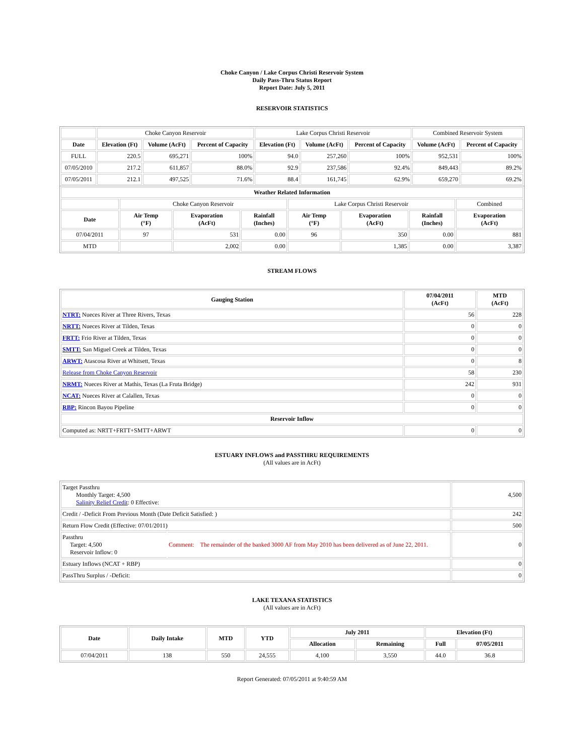Choke Canyon / Lake Corpus Christi Reservoir System
Daily Pass-Thru Status Report
Report Date: July 5, 2011
RESERVOIR STATISTICS
| | Choke Canyon Reservoir | | | Lake Corpus Christi Reservoir | | | Combined Reservoir System | |
| Date | Elevation (Ft) | Volume (AcFt) | Percent of Capacity | Elevation (Ft) | Volume (AcFt) | Percent of Capacity | Volume (AcFt) | Percent of Capacity |
| FULL | 220.5 | 695,271 | 100% | 94.0 | 257,260 | 100% | 952,531 | 100% |
| 07/05/2010 | 217.2 | 611,857 | 88.0% | 92.9 | 237,586 | 92.4% | 849,443 | 89.2% |
| 07/05/2011 | 212.1 | 497,525 | 71.6% | 88.4 | 161,745 | 62.9% | 659,270 | 69.2% |
| Weather Related Information | | | | | | | |
| --- | --- | --- | --- | --- | --- | --- | --- |
| | Choke Canyon Reservoir | | | Lake Corpus Christi Reservoir | | | Combined |
| Date | Air Temp (°F) | Evaporation (AcFt) | Rainfall (Inches) | Air Temp (°F) | Evaporation (AcFt) | Rainfall (Inches) | Evaporation (AcFt) |
| 07/04/2011 | 97 | 531 | 0.00 | 96 | 350 | 0.00 | 881 |
| MTD | | 2,002 | 0.00 | | 1,385 | 0.00 | 3,387 |
STREAM FLOWS
| Gauging Station | 07/04/2011 (AcFt) | MTD (AcFt) |
| --- | --- | --- |
| NTRT: Nueces River at Three Rivers, Texas | 56 | 228 |
| NRTT: Nueces River at Tilden, Texas | 0 | 0 |
| FRTT: Frio River at Tilden, Texas | 0 | 0 |
| SMTT: San Miguel Creek at Tilden, Texas | 0 | 0 |
| ARWT: Atascosa River at Whitsett, Texas | 0 | 8 |
| Release from Choke Canyon Reservoir | 58 | 230 |
| NRMT: Nueces River at Mathis, Texas (La Fruta Bridge) | 242 | 931 |
| NCAT: Nueces River at Calallen, Texas | 0 | 0 |
| RBP: Rincon Bayou Pipeline | 0 | 0 |
| Reservoir Inflow | | |
| Computed as: NRTT+FRTT+SMTT+ARWT | 0 | 0 |
ESTUARY INFLOWS and PASSTHRU REQUIREMENTS
(All values are in AcFt)
| Target Passthru Monthly Target: 4,500 Salinity Relief Credit : 0 Effective: | | 4,500 |
| Credit / -Deficit From Previous Month (Date Deficit Satisfied: ) | | 242 |
| Return Flow Credit (Effective: 07/01/2011) | | 500 |
| Passthru Target: 4,500 Reservoir Inflow: 0 | Comment: The remainder of the banked 3000 AF from May 2010 has been delivered as of June 22, 2011. | 0 |
| Estuary Inflows (NCAT + RBP) | | 0 |
| PassThru Surplus / -Deficit: | | 0 |
LAKE TEXANA STATISTICS
(All values are in AcFt)
| Date | Daily Intake | MTD | YTD | July 2011 | | Elevation (Ft) | |
| --- | --- | --- | --- | --- | --- | --- | --- |
| | | | | Allocation | Remaining | Full | 07/05/2011 |
| 07/04/2011 | 138 | 550 | 24,555 | 4,100 | 3,550 | 44.0 | 36.8 |
Report Generated: 07/05/2011 at 9:40:59 AM